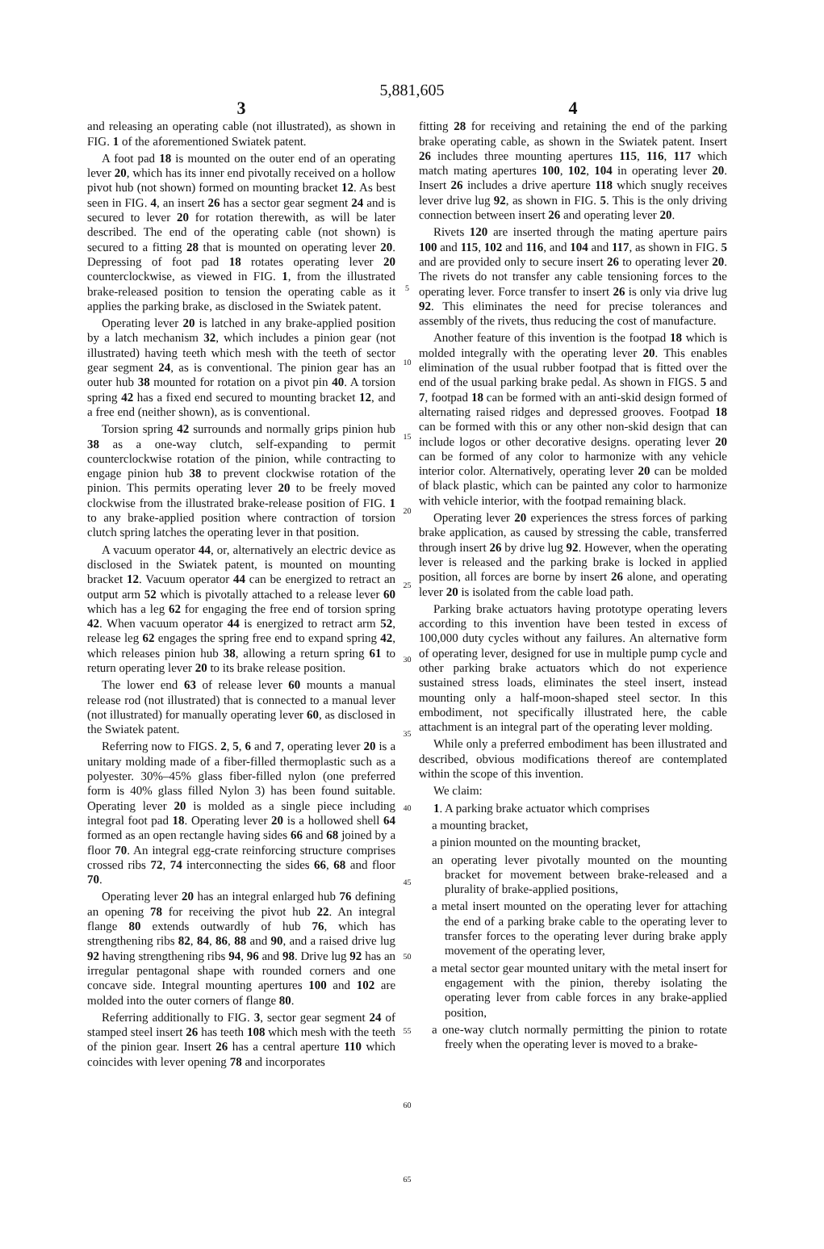5,881,605
3
and releasing an operating cable (not illustrated), as shown in FIG. 1 of the aforementioned Swiatek patent.
A foot pad 18 is mounted on the outer end of an operating lever 20, which has its inner end pivotally received on a hollow pivot hub (not shown) formed on mounting bracket 12. As best seen in FIG. 4, an insert 26 has a sector gear segment 24 and is secured to lever 20 for rotation therewith, as will be later described. The end of the operating cable (not shown) is secured to a fitting 28 that is mounted on operating lever 20. Depressing of foot pad 18 rotates operating lever 20 counterclockwise, as viewed in FIG. 1, from the illustrated brake-released position to tension the operating cable as it applies the parking brake, as disclosed in the Swiatek patent.
Operating lever 20 is latched in any brake-applied position by a latch mechanism 32, which includes a pinion gear (not illustrated) having teeth which mesh with the teeth of sector gear segment 24, as is conventional. The pinion gear has an outer hub 38 mounted for rotation on a pivot pin 40. A torsion spring 42 has a fixed end secured to mounting bracket 12, and a free end (neither shown), as is conventional.
Torsion spring 42 surrounds and normally grips pinion hub 38 as a one-way clutch, self-expanding to permit counterclockwise rotation of the pinion, while contracting to engage pinion hub 38 to prevent clockwise rotation of the pinion. This permits operating lever 20 to be freely moved clockwise from the illustrated brake-release position of FIG. 1 to any brake-applied position where contraction of torsion clutch spring latches the operating lever in that position.
A vacuum operator 44, or, alternatively an electric device as disclosed in the Swiatek patent, is mounted on mounting bracket 12. Vacuum operator 44 can be energized to retract an output arm 52 which is pivotally attached to a release lever 60 which has a leg 62 for engaging the free end of torsion spring 42. When vacuum operator 44 is energized to retract arm 52, release leg 62 engages the spring free end to expand spring 42, which releases pinion hub 38, allowing a return spring 61 to return operating lever 20 to its brake release position.
The lower end 63 of release lever 60 mounts a manual release rod (not illustrated) that is connected to a manual lever (not illustrated) for manually operating lever 60, as disclosed in the Swiatek patent.
Referring now to FIGS. 2, 5, 6 and 7, operating lever 20 is a unitary molding made of a fiber-filled thermoplastic such as a polyester. 30%–45% glass fiber-filled nylon (one preferred form is 40% glass filled Nylon 3) has been found suitable. Operating lever 20 is molded as a single piece including integral foot pad 18. Operating lever 20 is a hollowed shell 64 formed as an open rectangle having sides 66 and 68 joined by a floor 70. An integral egg-crate reinforcing structure comprises crossed ribs 72, 74 interconnecting the sides 66, 68 and floor 70.
Operating lever 20 has an integral enlarged hub 76 defining an opening 78 for receiving the pivot hub 22. An integral flange 80 extends outwardly of hub 76, which has strengthening ribs 82, 84, 86, 88 and 90, and a raised drive lug 92 having strengthening ribs 94, 96 and 98. Drive lug 92 has an irregular pentagonal shape with rounded corners and one concave side. Integral mounting apertures 100 and 102 are molded into the outer corners of flange 80.
Referring additionally to FIG. 3, sector gear segment 24 of stamped steel insert 26 has teeth 108 which mesh with the teeth of the pinion gear. Insert 26 has a central aperture 110 which coincides with lever opening 78 and incorporates
5
10
15
20
25
30
35
40
45
50
55
60
65
4
fitting 28 for receiving and retaining the end of the parking brake operating cable, as shown in the Swiatek patent. Insert 26 includes three mounting apertures 115, 116, 117 which match mating apertures 100, 102, 104 in operating lever 20. Insert 26 includes a drive aperture 118 which snugly receives lever drive lug 92, as shown in FIG. 5. This is the only driving connection between insert 26 and operating lever 20.
Rivets 120 are inserted through the mating aperture pairs 100 and 115, 102 and 116, and 104 and 117, as shown in FIG. 5 and are provided only to secure insert 26 to operating lever 20. The rivets do not transfer any cable tensioning forces to the operating lever. Force transfer to insert 26 is only via drive lug 92. This eliminates the need for precise tolerances and assembly of the rivets, thus reducing the cost of manufacture.
Another feature of this invention is the footpad 18 which is molded integrally with the operating lever 20. This enables elimination of the usual rubber footpad that is fitted over the end of the usual parking brake pedal. As shown in FIGS. 5 and 7, footpad 18 can be formed with an anti-skid design formed of alternating raised ridges and depressed grooves. Footpad 18 can be formed with this or any other non-skid design that can include logos or other decorative designs. operating lever 20 can be formed of any color to harmonize with any vehicle interior color. Alternatively, operating lever 20 can be molded of black plastic, which can be painted any color to harmonize with vehicle interior, with the footpad remaining black.
Operating lever 20 experiences the stress forces of parking brake application, as caused by stressing the cable, transferred through insert 26 by drive lug 92. However, when the operating lever is released and the parking brake is locked in applied position, all forces are borne by insert 26 alone, and operating lever 20 is isolated from the cable load path.
Parking brake actuators having prototype operating levers according to this invention have been tested in excess of 100,000 duty cycles without any failures. An alternative form of operating lever, designed for use in multiple pump cycle and other parking brake actuators which do not experience sustained stress loads, eliminates the steel insert, instead mounting only a half-moon-shaped steel sector. In this embodiment, not specifically illustrated here, the cable attachment is an integral part of the operating lever molding.
While only a preferred embodiment has been illustrated and described, obvious modifications thereof are contemplated within the scope of this invention.
We claim:
1. A parking brake actuator which comprises
a mounting bracket,
a pinion mounted on the mounting bracket,
an operating lever pivotally mounted on the mounting bracket for movement between brake-released and a plurality of brake-applied positions,
a metal insert mounted on the operating lever for attaching the end of a parking brake cable to the operating lever to transfer forces to the operating lever during brake apply movement of the operating lever,
a metal sector gear mounted unitary with the metal insert for engagement with the pinion, thereby isolating the operating lever from cable forces in any brake-applied position,
a one-way clutch normally permitting the pinion to rotate freely when the operating lever is moved to a brake-